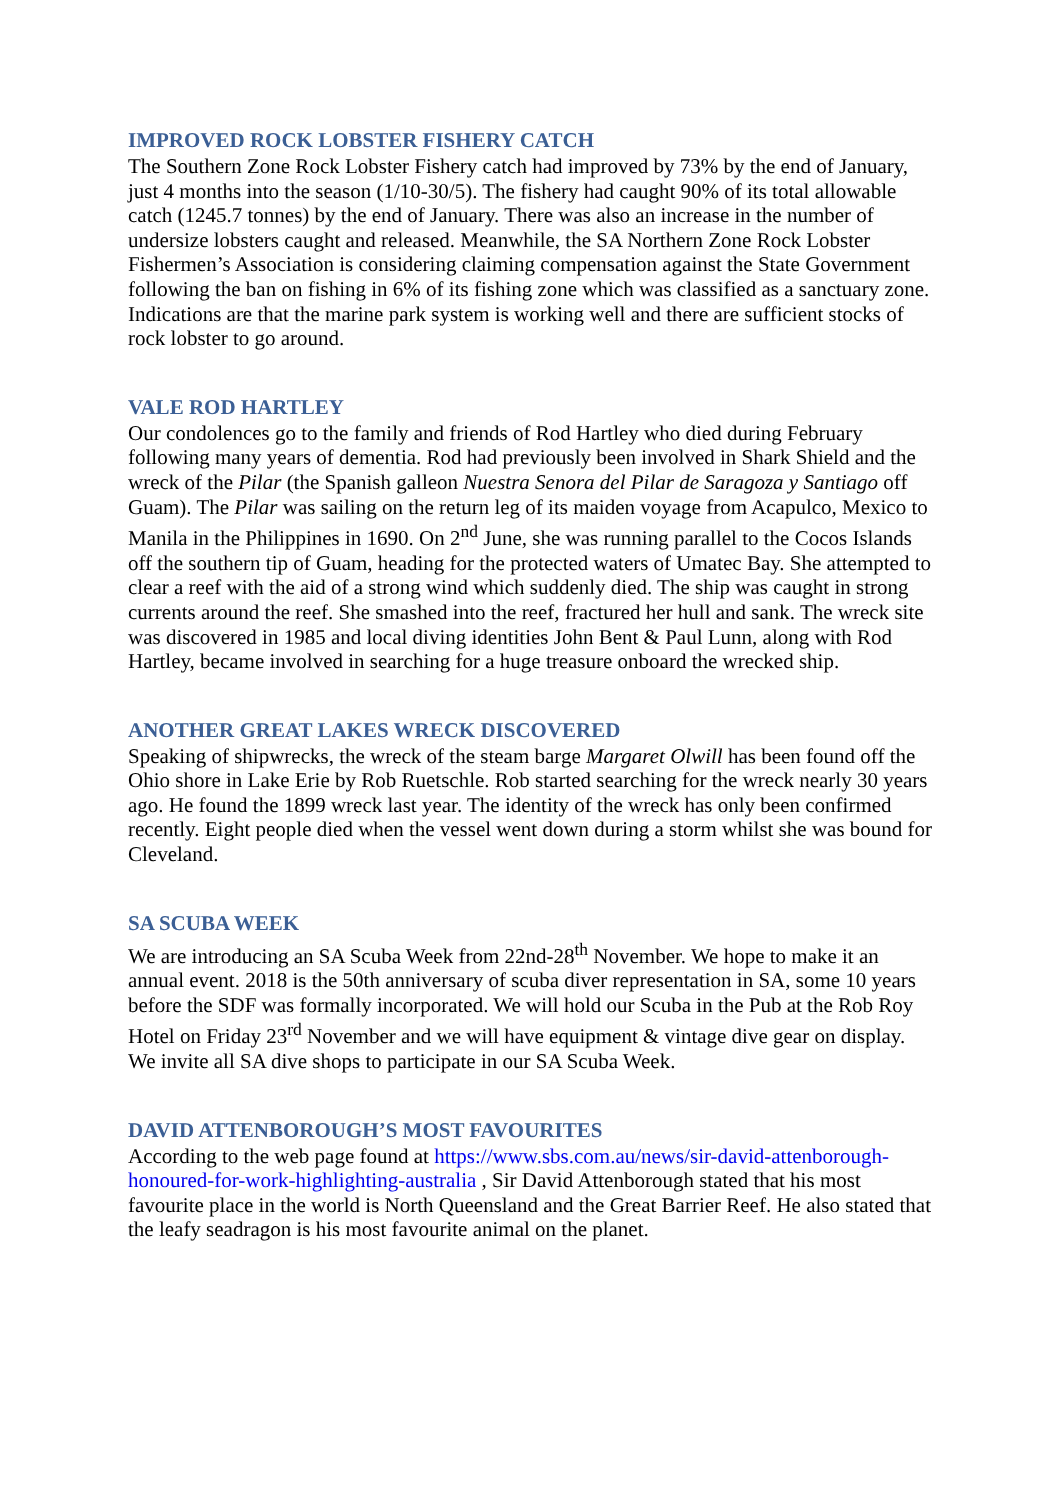IMPROVED ROCK LOBSTER FISHERY CATCH
The Southern Zone Rock Lobster Fishery catch had improved by 73% by the end of January, just 4 months into the season (1/10-30/5). The fishery had caught 90% of its total allowable catch (1245.7 tonnes) by the end of January. There was also an increase in the number of undersize lobsters caught and released. Meanwhile, the SA Northern Zone Rock Lobster Fishermen’s Association is considering claiming compensation against the State Government following the ban on fishing in 6% of its fishing zone which was classified as a sanctuary zone. Indications are that the marine park system is working well and there are sufficient stocks of rock lobster to go around.
VALE ROD HARTLEY
Our condolences go to the family and friends of Rod Hartley who died during February following many years of dementia. Rod had previously been involved in Shark Shield and the wreck of the Pilar (the Spanish galleon Nuestra Senora del Pilar de Saragoza y Santiago off Guam). The Pilar was sailing on the return leg of its maiden voyage from Acapulco, Mexico to Manila in the Philippines in 1690. On 2<sup>nd</sup> June, she was running parallel to the Cocos Islands off the southern tip of Guam, heading for the protected waters of Umatec Bay. She attempted to clear a reef with the aid of a strong wind which suddenly died. The ship was caught in strong currents around the reef. She smashed into the reef, fractured her hull and sank. The wreck site was discovered in 1985 and local diving identities John Bent & Paul Lunn, along with Rod Hartley, became involved in searching for a huge treasure onboard the wrecked ship.
ANOTHER GREAT LAKES WRECK DISCOVERED
Speaking of shipwrecks, the wreck of the steam barge Margaret Olwill has been found off the Ohio shore in Lake Erie by Rob Ruetschle. Rob started searching for the wreck nearly 30 years ago. He found the 1899 wreck last year. The identity of the wreck has only been confirmed recently. Eight people died when the vessel went down during a storm whilst she was bound for Cleveland.
SA SCUBA WEEK
We are introducing an SA Scuba Week from 22nd-28<sup>th</sup> November. We hope to make it an annual event. 2018 is the 50th anniversary of scuba diver representation in SA, some 10 years before the SDF was formally incorporated. We will hold our Scuba in the Pub at the Rob Roy Hotel on Friday 23<sup>rd</sup> November and we will have equipment & vintage dive gear on display. We invite all SA dive shops to participate in our SA Scuba Week.
DAVID ATTENBOROUGH’S MOST FAVOURITES
According to the web page found at https://www.sbs.com.au/news/sir-david-attenborough-honoured-for-work-highlighting-australia , Sir David Attenborough stated that his most favourite place in the world is North Queensland and the Great Barrier Reef. He also stated that the leafy seadragon is his most favourite animal on the planet.